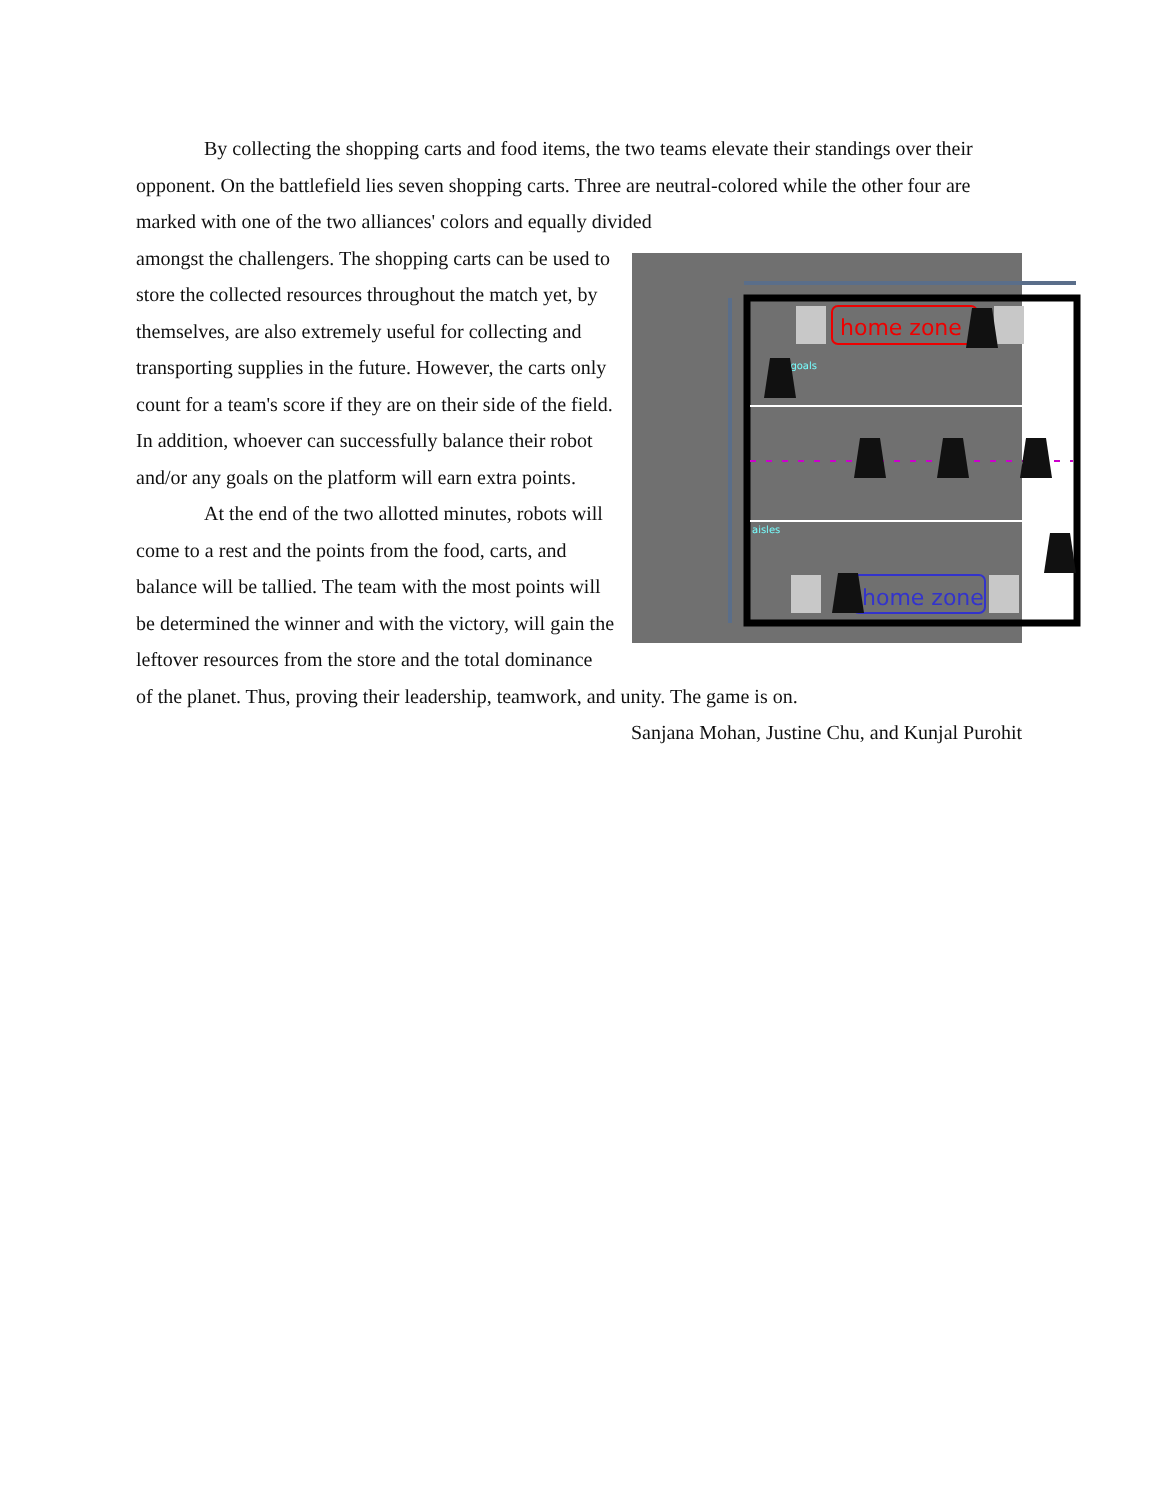By collecting the shopping carts and food items, the two teams elevate their standings over their opponent. On the battlefield lies seven shopping carts. Three are neutral-colored while the other four are marked with one of the two alliances' colors and equally divided
home zone
home zone
←goals
aisles
amongst the challengers. The shopping carts can be used to store the collected resources throughout the match yet, by themselves, are also extremely useful for collecting and transporting supplies in the future. However, the carts only count for a team's score if they are on their side of the field. In addition, whoever can successfully balance their robot and/or any goals on the platform will earn extra points.
At the end of the two allotted minutes, robots will come to a rest and the points from the food, carts, and balance will be tallied. The team with the most points will be determined the winner and with the victory, will gain the leftover resources from the store and the total dominance of the planet. Thus, proving their leadership, teamwork, and unity. The game is on.
Sanjana Mohan, Justine Chu, and Kunjal Purohit